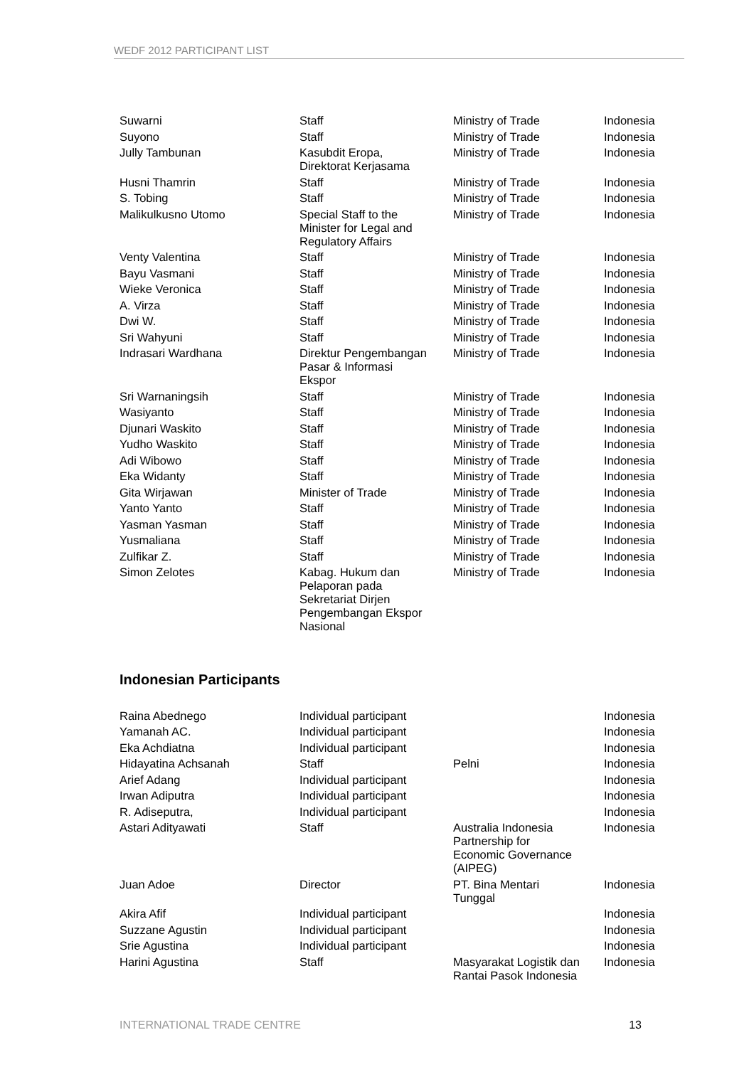WEDF 2012 PARTICIPANT LIST
| Suwarni | Staff | Ministry of Trade | Indonesia |
| Suyono | Staff | Ministry of Trade | Indonesia |
| Jully Tambunan | Kasubdit Eropa, Direktorat Kerjasama | Ministry of Trade | Indonesia |
| Husni Thamrin | Staff | Ministry of Trade | Indonesia |
| S. Tobing | Staff | Ministry of Trade | Indonesia |
| Malikulkusno Utomo | Special Staff to the Minister for Legal and Regulatory Affairs | Ministry of Trade | Indonesia |
| Venty Valentina | Staff | Ministry of Trade | Indonesia |
| Bayu Vasmani | Staff | Ministry of Trade | Indonesia |
| Wieke Veronica | Staff | Ministry of Trade | Indonesia |
| A. Virza | Staff | Ministry of Trade | Indonesia |
| Dwi W. | Staff | Ministry of Trade | Indonesia |
| Sri Wahyuni | Staff | Ministry of Trade | Indonesia |
| Indrasari Wardhana | Direktur Pengembangan Pasar & Informasi Ekspor | Ministry of Trade | Indonesia |
| Sri Warnaningsih | Staff | Ministry of Trade | Indonesia |
| Wasiyanto | Staff | Ministry of Trade | Indonesia |
| Djunari Waskito | Staff | Ministry of Trade | Indonesia |
| Yudho Waskito | Staff | Ministry of Trade | Indonesia |
| Adi Wibowo | Staff | Ministry of Trade | Indonesia |
| Eka Widanty | Staff | Ministry of Trade | Indonesia |
| Gita Wirjawan | Minister of Trade | Ministry of Trade | Indonesia |
| Yanto Yanto | Staff | Ministry of Trade | Indonesia |
| Yasman Yasman | Staff | Ministry of Trade | Indonesia |
| Yusmaliana | Staff | Ministry of Trade | Indonesia |
| Zulfikar Z. | Staff | Ministry of Trade | Indonesia |
| Simon Zelotes | Kabag. Hukum dan Pelaporan pada Sekretariat Dirjen Pengembangan Ekspor Nasional | Ministry of Trade | Indonesia |
Indonesian Participants
| Raina Abednego | Individual participant | | Indonesia |
| Yamanah AC. | Individual participant | | Indonesia |
| Eka Achdiatna | Individual participant | | Indonesia |
| Hidayatina Achsanah | Staff | Pelni | Indonesia |
| Arief Adang | Individual participant | | Indonesia |
| Irwan Adiputra | Individual participant | | Indonesia |
| R. Adiseputra, | Individual participant | | Indonesia |
| Astari Adityawati | Staff | Australia Indonesia Partnership for Economic Governance (AIPEG) | Indonesia |
| Juan Adoe | Director | PT. Bina Mentari Tunggal | Indonesia |
| Akira Afif | Individual participant | | Indonesia |
| Suzzane Agustin | Individual participant | | Indonesia |
| Srie Agustina | Individual participant | | Indonesia |
| Harini Agustina | Staff | Masyarakat Logistik dan Rantai Pasok Indonesia | Indonesia |
INTERNATIONAL TRADE CENTRE 13